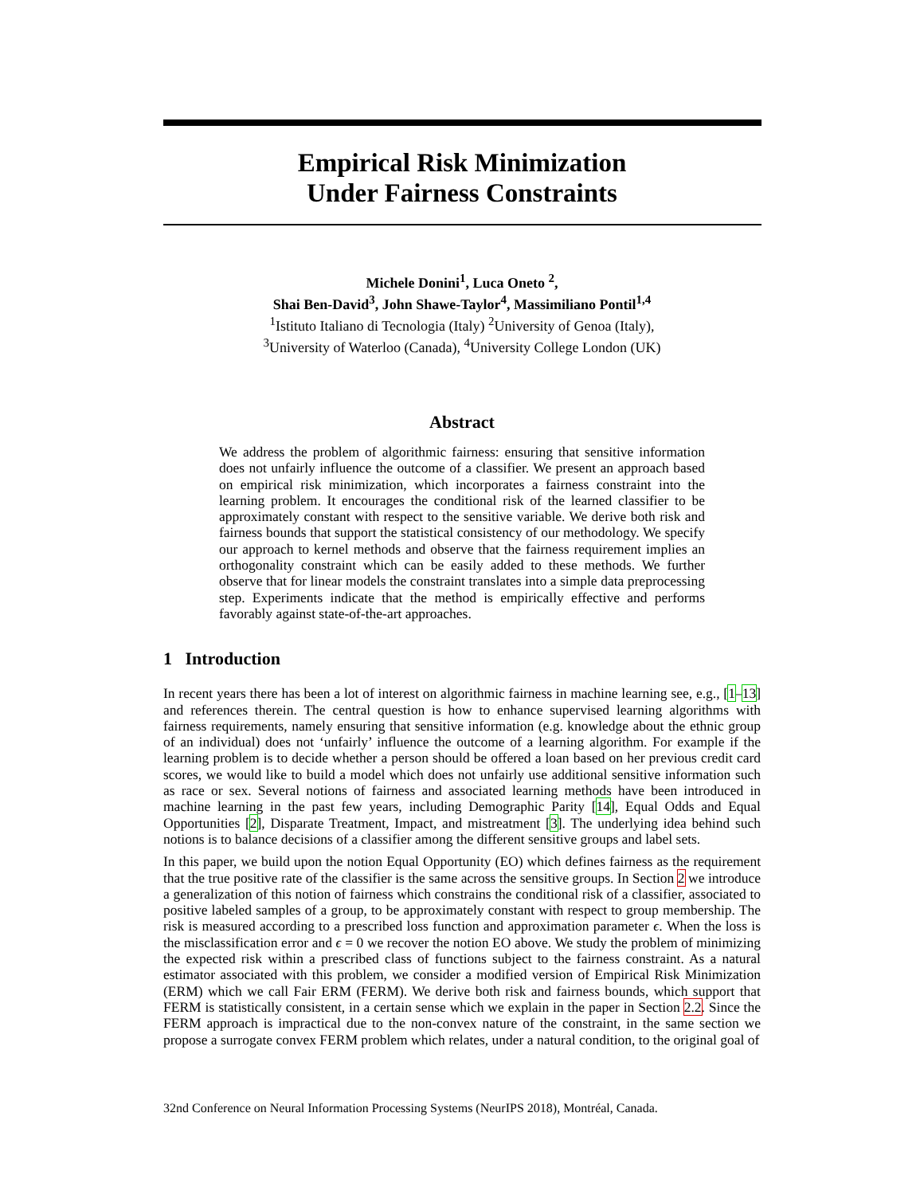Empirical Risk Minimization
Under Fairness Constraints
Michele Donini<sup>1</sup>, Luca Oneto <sup>2</sup>,
Shai Ben-David<sup>3</sup>, John Shawe-Taylor<sup>4</sup>, Massimiliano Pontil<sup>1,4</sup>
<sup>1</sup> Istituto Italiano di Tecnologia (Italy) <sup>2</sup>University of Genoa (Italy),
<sup>3</sup> University of Waterloo (Canada), <sup>4</sup>University College London (UK)
Abstract
We address the problem of algorithmic fairness: ensuring that sensitive information does not unfairly influence the outcome of a classifier. We present an approach based on empirical risk minimization, which incorporates a fairness constraint into the learning problem. It encourages the conditional risk of the learned classifier to be approximately constant with respect to the sensitive variable. We derive both risk and fairness bounds that support the statistical consistency of our methodology. We specify our approach to kernel methods and observe that the fairness requirement implies an orthogonality constraint which can be easily added to these methods. We further observe that for linear models the constraint translates into a simple data preprocessing step. Experiments indicate that the method is empirically effective and performs favorably against state-of-the-art approaches.
1 Introduction
In recent years there has been a lot of interest on algorithmic fairness in machine learning see, e.g., [1–13] and references therein. The central question is how to enhance supervised learning algorithms with fairness requirements, namely ensuring that sensitive information (e.g. knowledge about the ethnic group of an individual) does not ‘unfairly’ influence the outcome of a learning algorithm. For example if the learning problem is to decide whether a person should be offered a loan based on her previous credit card scores, we would like to build a model which does not unfairly use additional sensitive information such as race or sex. Several notions of fairness and associated learning methods have been introduced in machine learning in the past few years, including Demographic Parity [14], Equal Odds and Equal Opportunities [2], Disparate Treatment, Impact, and mistreatment [3]. The underlying idea behind such notions is to balance decisions of a classifier among the different sensitive groups and label sets.
In this paper, we build upon the notion Equal Opportunity (EO) which defines fairness as the requirement that the true positive rate of the classifier is the same across the sensitive groups. In Section 2 we introduce a generalization of this notion of fairness which constrains the conditional risk of a classifier, associated to positive labeled samples of a group, to be approximately constant with respect to group membership. The risk is measured according to a prescribed loss function and approximation parameter ϵ. When the loss is the misclassification error and ϵ = 0 we recover the notion EO above. We study the problem of minimizing the expected risk within a prescribed class of functions subject to the fairness constraint. As a natural estimator associated with this problem, we consider a modified version of Empirical Risk Minimization (ERM) which we call Fair ERM (FERM). We derive both risk and fairness bounds, which support that FERM is statistically consistent, in a certain sense which we explain in the paper in Section 2.2. Since the FERM approach is impractical due to the non-convex nature of the constraint, in the same section we propose a surrogate convex FERM problem which relates, under a natural condition, to the original goal of
32nd Conference on Neural Information Processing Systems (NeurIPS 2018), Montréal, Canada.